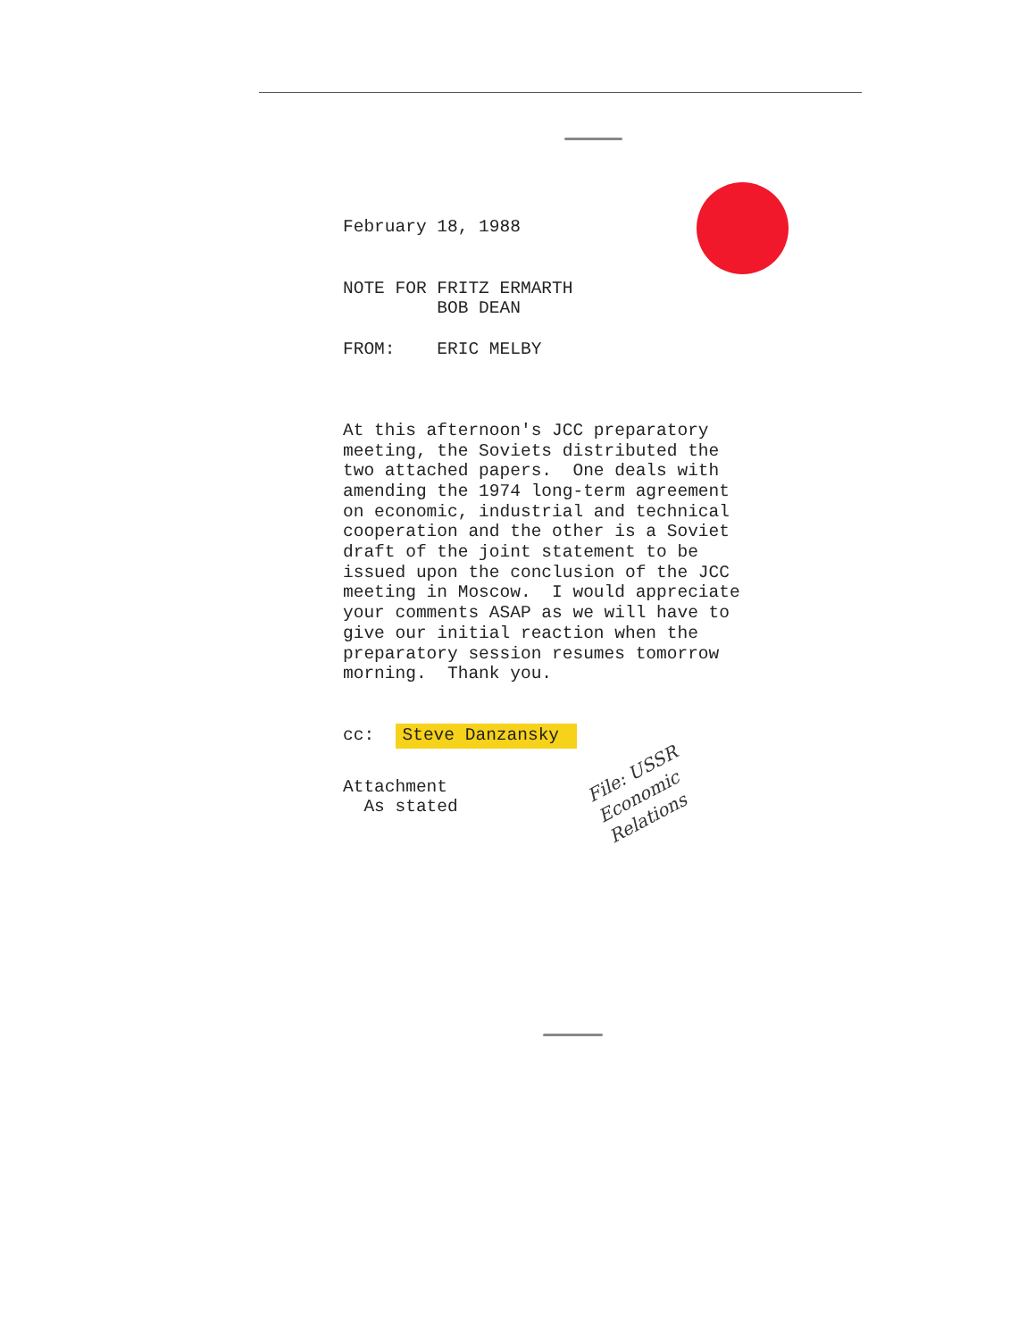February 18, 1988
NOTE FOR FRITZ ERMARTH BOB DEAN
FROM: ERIC MELBY
At this afternoon's JCC preparatory meeting, the Soviets distributed the two attached papers. One deals with amending the 1974 long-term agreement on economic, industrial and technical cooperation and the other is a Soviet draft of the joint statement to be issued upon the conclusion of the JCC meeting in Moscow. I would appreciate your comments ASAP as we will have to give our initial reaction when the preparatory session resumes tomorrow morning. Thank you.
cc: Steve Danzansky
Attachment As stated
File: USSR
Economic
Relations